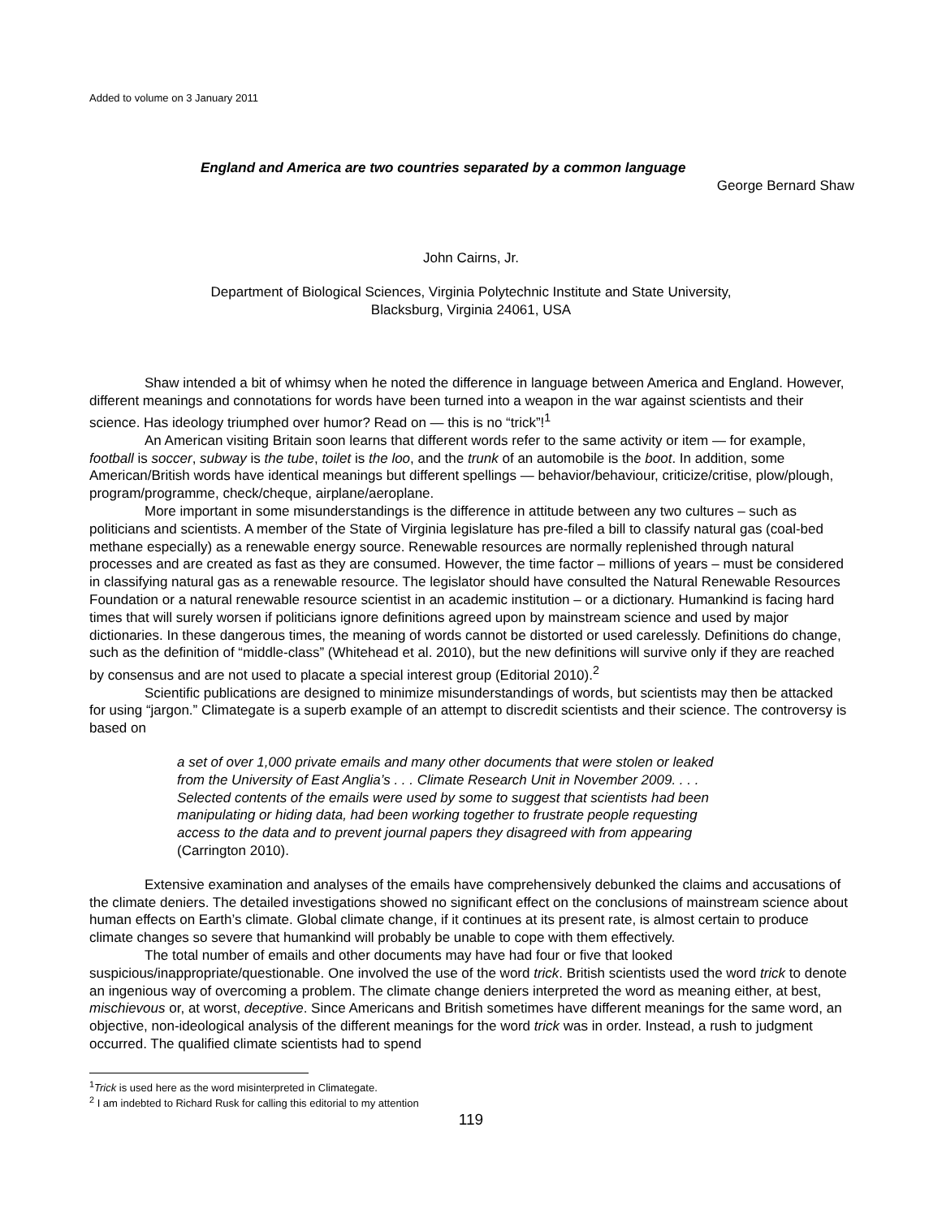Added to volume on 3 January 2011
England and America are two countries separated by a common language
George Bernard Shaw
John Cairns, Jr.
Department of Biological Sciences, Virginia Polytechnic Institute and State University,
Blacksburg, Virginia 24061, USA
Shaw intended a bit of whimsy when he noted the difference in language between America and England. However, different meanings and connotations for words have been turned into a weapon in the war against scientists and their science. Has ideology triumphed over humor? Read on — this is no “trick”!<sup>1</sup>
An American visiting Britain soon learns that different words refer to the same activity or item — for example, football is soccer, subway is the tube, toilet is the loo, and the trunk of an automobile is the boot. In addition, some American/British words have identical meanings but different spellings — behavior/behaviour, criticize/critise, plow/plough, program/programme, check/cheque, airplane/aeroplane.
More important in some misunderstandings is the difference in attitude between any two cultures – such as politicians and scientists. A member of the State of Virginia legislature has pre-filed a bill to classify natural gas (coal-bed methane especially) as a renewable energy source. Renewable resources are normally replenished through natural processes and are created as fast as they are consumed. However, the time factor – millions of years – must be considered in classifying natural gas as a renewable resource. The legislator should have consulted the Natural Renewable Resources Foundation or a natural renewable resource scientist in an academic institution – or a dictionary. Humankind is facing hard times that will surely worsen if politicians ignore definitions agreed upon by mainstream science and used by major dictionaries. In these dangerous times, the meaning of words cannot be distorted or used carelessly. Definitions do change, such as the definition of “middle-class” (Whitehead et al. 2010), but the new definitions will survive only if they are reached by consensus and are not used to placate a special interest group (Editorial 2010).<sup>2</sup>
Scientific publications are designed to minimize misunderstandings of words, but scientists may then be attacked for using “jargon.” Climategate is a superb example of an attempt to discredit scientists and their science. The controversy is based on
a set of over 1,000 private emails and many other documents that were stolen or leaked from the University of East Anglia’s . . . Climate Research Unit in November 2009. . . . Selected contents of the emails were used by some to suggest that scientists had been manipulating or hiding data, had been working together to frustrate people requesting access to the data and to prevent journal papers they disagreed with from appearing (Carrington 2010).
Extensive examination and analyses of the emails have comprehensively debunked the claims and accusations of the climate deniers. The detailed investigations showed no significant effect on the conclusions of mainstream science about human effects on Earth’s climate. Global climate change, if it continues at its present rate, is almost certain to produce climate changes so severe that humankind will probably be unable to cope with them effectively.
The total number of emails and other documents may have had four or five that looked suspicious/inappropriate/questionable. One involved the use of the word trick. British scientists used the word trick to denote an ingenious way of overcoming a problem. The climate change deniers interpreted the word as meaning either, at best, mischievous or, at worst, deceptive. Since Americans and British sometimes have different meanings for the same word, an objective, non-ideological analysis of the different meanings for the word trick was in order. Instead, a rush to judgment occurred. The qualified climate scientists had to spend
<sup>1</sup> Trick is used here as the word misinterpreted in Climategate.
<sup>2</sup> I am indebted to Richard Rusk for calling this editorial to my attention
119